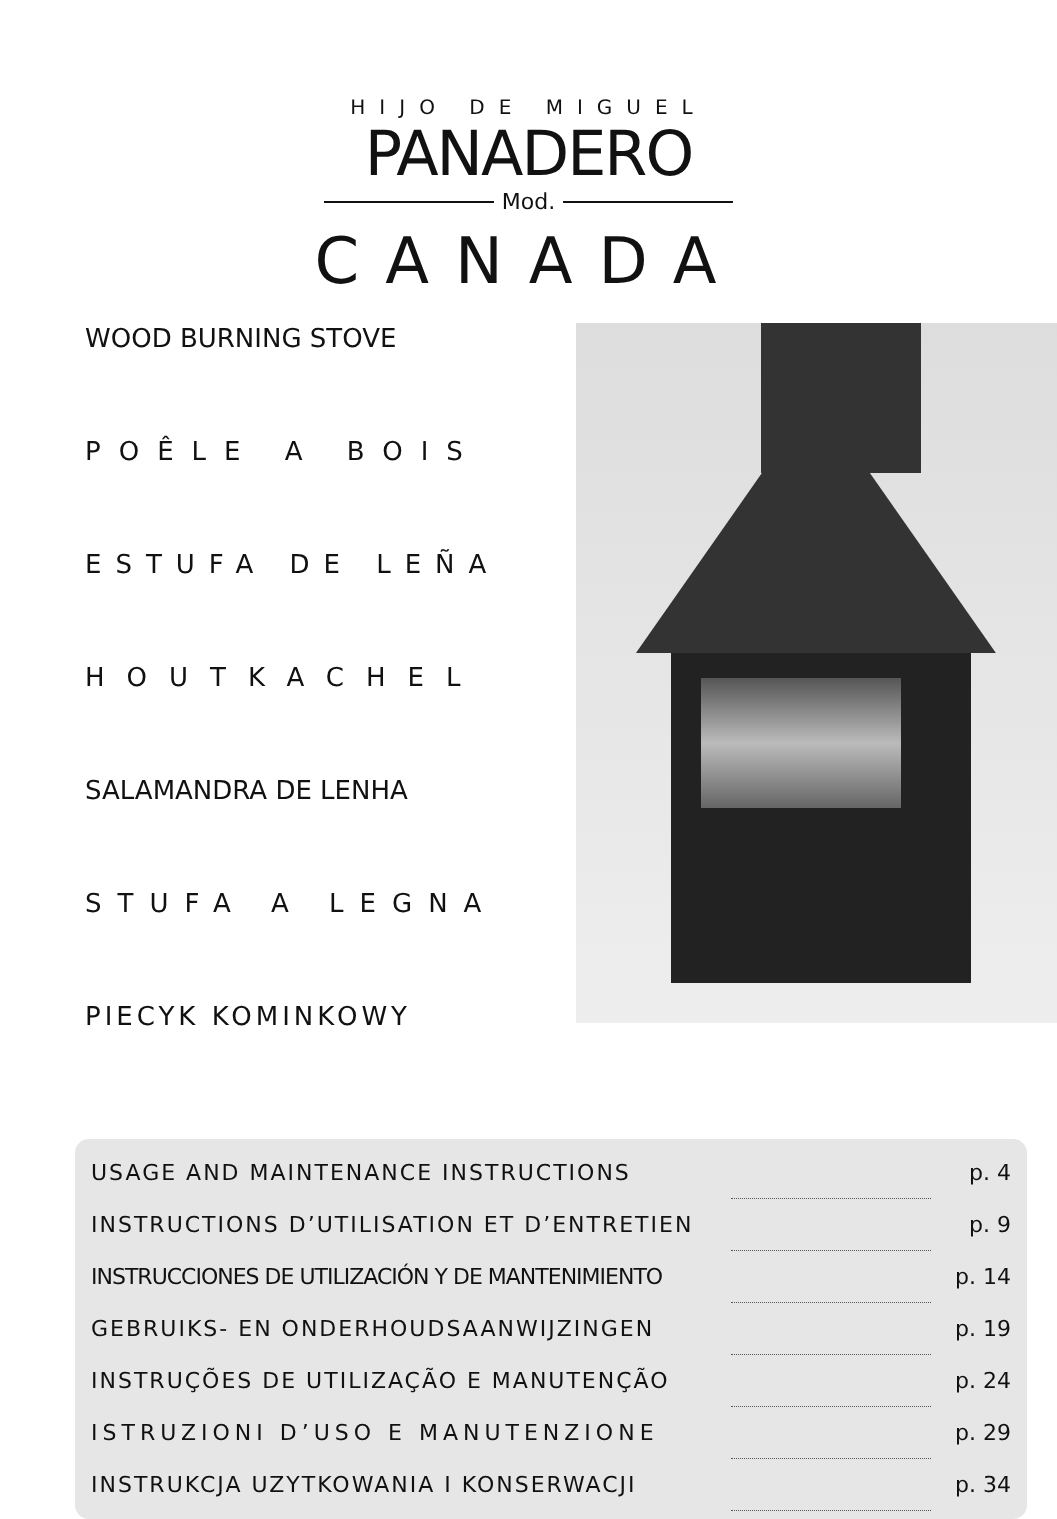HIJO DE MIGUEL
PANADERO
Mod.
CANADA
WOOD BURNING STOVE
POÊLE A BOIS
ESTUFA DE LEÑA
HOUTKACHEL
SALAMANDRA DE LENHA
STUFA A LEGNA
PIECYK KOMINKOWY
| USAGE AND MAINTENANCE INSTRUCTIONS | | p. 4 |
| INSTRUCTIONS D’UTILISATION ET D’ENTRETIEN | | p. 9 |
| INSTRUCCIONES DE UTILIZACIÓN Y DE MANTENIMIENTO | | p. 14 |
| GEBRUIKS- EN ONDERHOUDSAANWIJZINGEN | | p. 19 |
| INSTRUÇÕES DE UTILIZAÇÃO E MANUTENÇÃO | | p. 24 |
| ISTRUZIONI D’USO E MANUTENZIONE | | p. 29 |
| INSTRUKCJA UZYTKOWANIA I KONSERWACJI | | p. 34 |